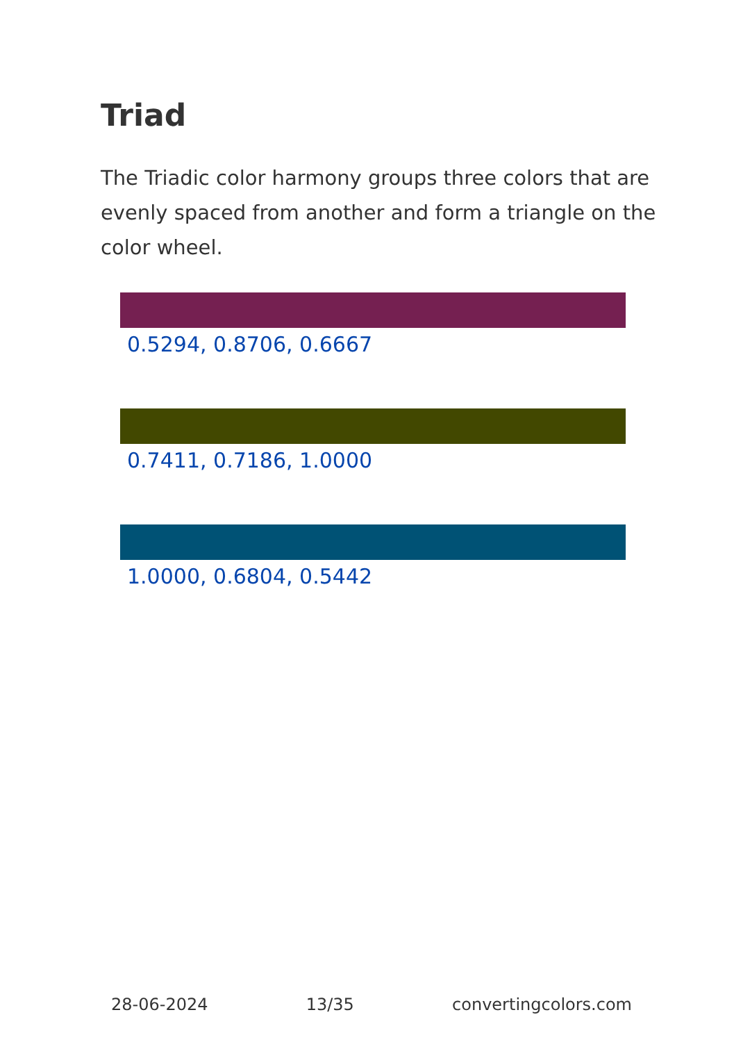Triad
The Triadic color harmony groups three colors that are evenly spaced from another and form a triangle on the color wheel.
0.5294, 0.8706, 0.6667
0.7411, 0.7186, 1.0000
1.0000, 0.6804, 0.5442
28-06-2024 13/35 convertingcolors.com